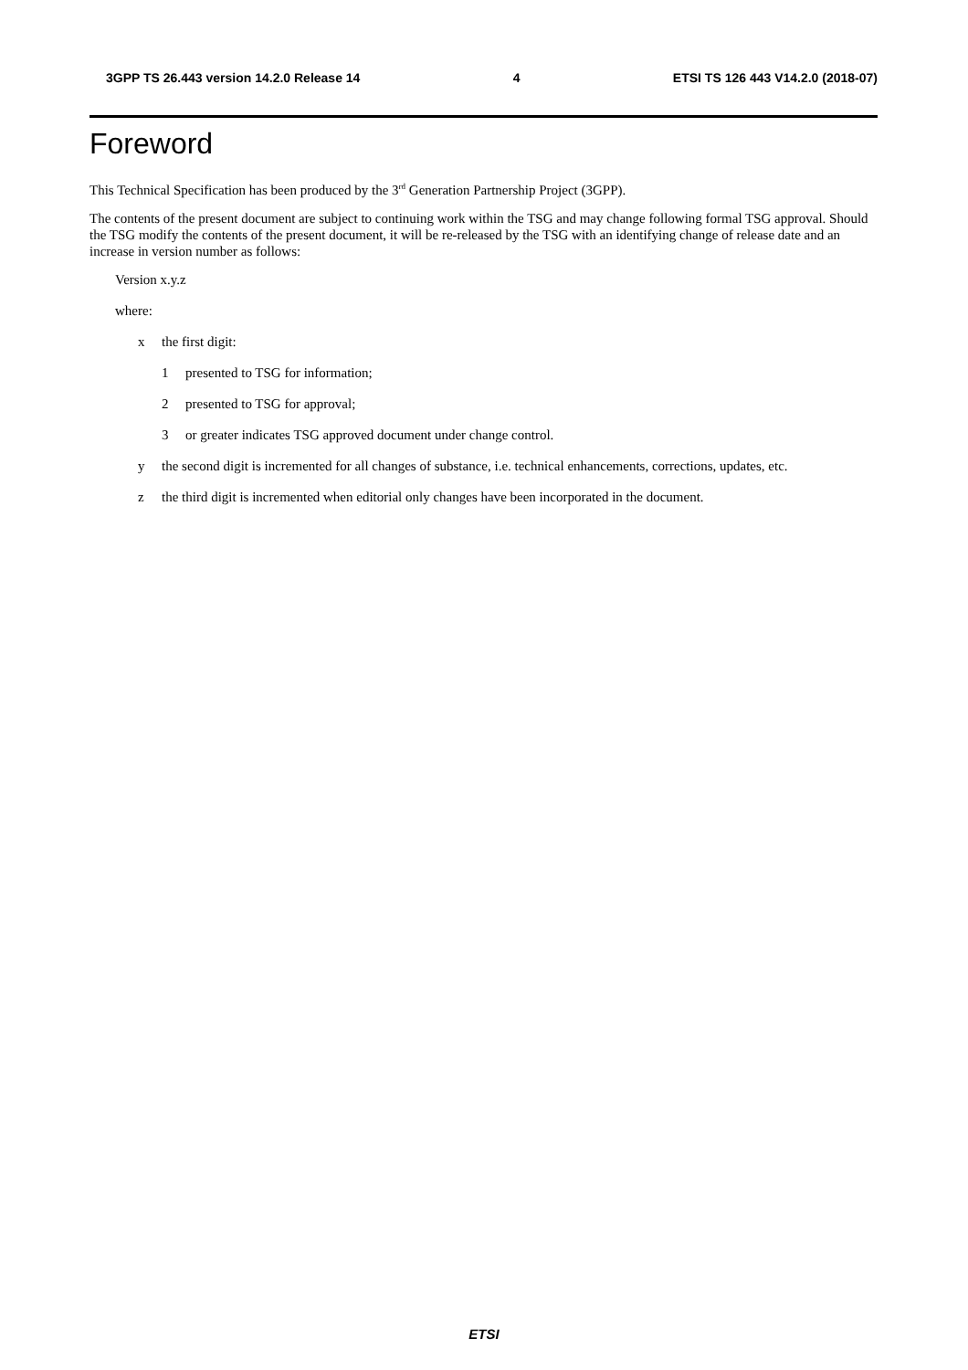3GPP TS 26.443 version 14.2.0 Release 14 4 ETSI TS 126 443 V14.2.0 (2018-07)
Foreword
This Technical Specification has been produced by the 3<sup>rd</sup> Generation Partnership Project (3GPP).
The contents of the present document are subject to continuing work within the TSG and may change following formal TSG approval. Should the TSG modify the contents of the present document, it will be re-released by the TSG with an identifying change of release date and an increase in version number as follows:
Version x.y.z
where:
x the first digit:
1 presented to TSG for information;
2 presented to TSG for approval;
3 or greater indicates TSG approved document under change control.
y the second digit is incremented for all changes of substance, i.e. technical enhancements, corrections, updates, etc.
z the third digit is incremented when editorial only changes have been incorporated in the document.
ETSI